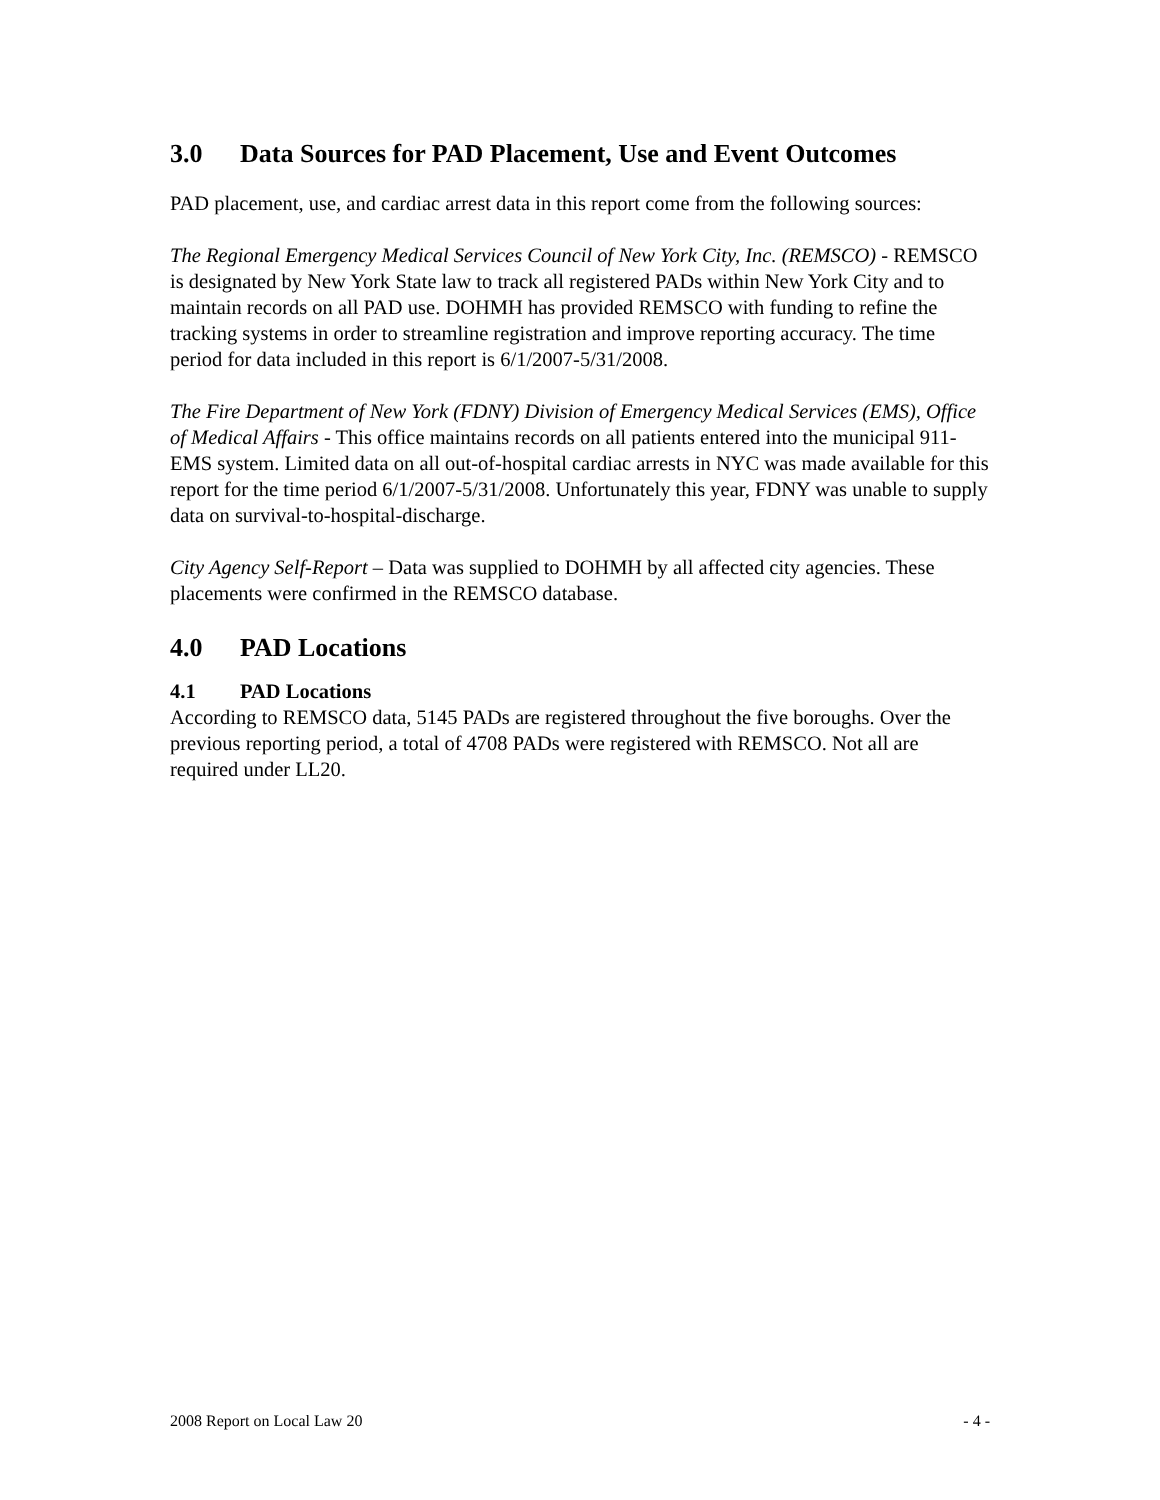3.0 Data Sources for PAD Placement, Use and Event Outcomes
PAD placement, use, and cardiac arrest data in this report come from the following sources:
The Regional Emergency Medical Services Council of New York City, Inc. (REMSCO) - REMSCO is designated by New York State law to track all registered PADs within New York City and to maintain records on all PAD use. DOHMH has provided REMSCO with funding to refine the tracking systems in order to streamline registration and improve reporting accuracy. The time period for data included in this report is 6/1/2007-5/31/2008.
The Fire Department of New York (FDNY) Division of Emergency Medical Services (EMS), Office of Medical Affairs - This office maintains records on all patients entered into the municipal 911-EMS system. Limited data on all out-of-hospital cardiac arrests in NYC was made available for this report for the time period 6/1/2007-5/31/2008. Unfortunately this year, FDNY was unable to supply data on survival-to-hospital-discharge.
City Agency Self-Report – Data was supplied to DOHMH by all affected city agencies. These placements were confirmed in the REMSCO database.
4.0 PAD Locations
4.1 PAD Locations
According to REMSCO data, 5145 PADs are registered throughout the five boroughs. Over the previous reporting period, a total of 4708 PADs were registered with REMSCO. Not all are required under LL20.
2008 Report on Local Law 20 - 4 -